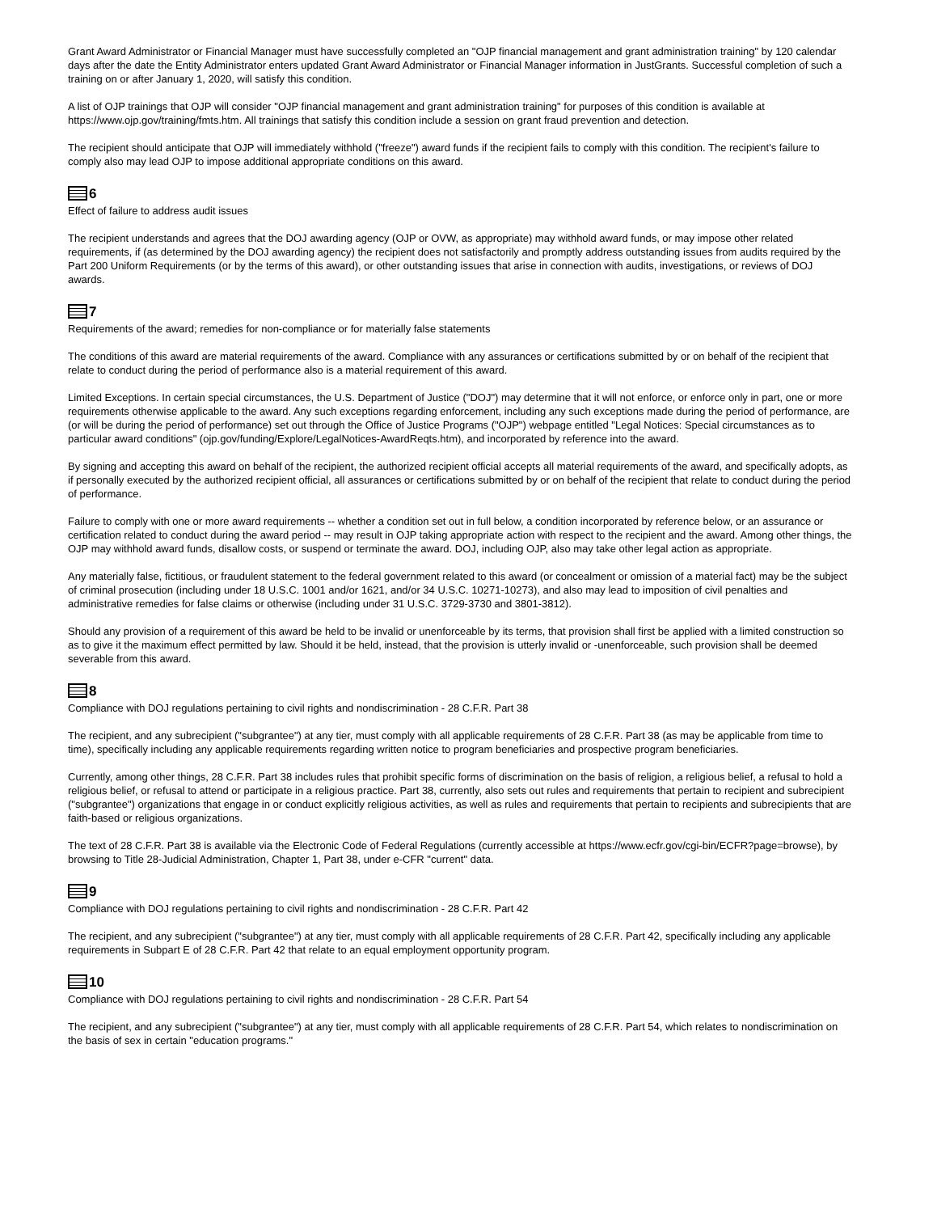Grant Award Administrator or Financial Manager must have successfully completed an "OJP financial management and grant administration training" by 120 calendar days after the date the Entity Administrator enters updated Grant Award Administrator or Financial Manager information in JustGrants. Successful completion of such a training on or after January 1, 2020, will satisfy this condition.
A list of OJP trainings that OJP will consider "OJP financial management and grant administration training" for purposes of this condition is available at https://www.ojp.gov/training/fmts.htm. All trainings that satisfy this condition include a session on grant fraud prevention and detection.
The recipient should anticipate that OJP will immediately withhold ("freeze") award funds if the recipient fails to comply with this condition. The recipient's failure to comply also may lead OJP to impose additional appropriate conditions on this award.
6
Effect of failure to address audit issues
The recipient understands and agrees that the DOJ awarding agency (OJP or OVW, as appropriate) may withhold award funds, or may impose other related requirements, if (as determined by the DOJ awarding agency) the recipient does not satisfactorily and promptly address outstanding issues from audits required by the Part 200 Uniform Requirements (or by the terms of this award), or other outstanding issues that arise in connection with audits, investigations, or reviews of DOJ awards.
7
Requirements of the award; remedies for non-compliance or for materially false statements
The conditions of this award are material requirements of the award. Compliance with any assurances or certifications submitted by or on behalf of the recipient that relate to conduct during the period of performance also is a material requirement of this award.
Limited Exceptions. In certain special circumstances, the U.S. Department of Justice ("DOJ") may determine that it will not enforce, or enforce only in part, one or more requirements otherwise applicable to the award. Any such exceptions regarding enforcement, including any such exceptions made during the period of performance, are (or will be during the period of performance) set out through the Office of Justice Programs ("OJP") webpage entitled "Legal Notices: Special circumstances as to particular award conditions" (ojp.gov/funding/Explore/LegalNotices-AwardReqts.htm), and incorporated by reference into the award.
By signing and accepting this award on behalf of the recipient, the authorized recipient official accepts all material requirements of the award, and specifically adopts, as if personally executed by the authorized recipient official, all assurances or certifications submitted by or on behalf of the recipient that relate to conduct during the period of performance.
Failure to comply with one or more award requirements -- whether a condition set out in full below, a condition incorporated by reference below, or an assurance or certification related to conduct during the award period -- may result in OJP taking appropriate action with respect to the recipient and the award. Among other things, the OJP may withhold award funds, disallow costs, or suspend or terminate the award. DOJ, including OJP, also may take other legal action as appropriate.
Any materially false, fictitious, or fraudulent statement to the federal government related to this award (or concealment or omission of a material fact) may be the subject of criminal prosecution (including under 18 U.S.C. 1001 and/or 1621, and/or 34 U.S.C. 10271-10273), and also may lead to imposition of civil penalties and administrative remedies for false claims or otherwise (including under 31 U.S.C. 3729-3730 and 3801-3812).
Should any provision of a requirement of this award be held to be invalid or unenforceable by its terms, that provision shall first be applied with a limited construction so as to give it the maximum effect permitted by law. Should it be held, instead, that the provision is utterly invalid or -unenforceable, such provision shall be deemed severable from this award.
8
Compliance with DOJ regulations pertaining to civil rights and nondiscrimination - 28 C.F.R. Part 38
The recipient, and any subrecipient ("subgrantee") at any tier, must comply with all applicable requirements of 28 C.F.R. Part 38 (as may be applicable from time to time), specifically including any applicable requirements regarding written notice to program beneficiaries and prospective program beneficiaries.
Currently, among other things, 28 C.F.R. Part 38 includes rules that prohibit specific forms of discrimination on the basis of religion, a religious belief, a refusal to hold a religious belief, or refusal to attend or participate in a religious practice. Part 38, currently, also sets out rules and requirements that pertain to recipient and subrecipient ("subgrantee") organizations that engage in or conduct explicitly religious activities, as well as rules and requirements that pertain to recipients and subrecipients that are faith-based or religious organizations.
The text of 28 C.F.R. Part 38 is available via the Electronic Code of Federal Regulations (currently accessible at https://www.ecfr.gov/cgi-bin/ECFR?page=browse), by browsing to Title 28-Judicial Administration, Chapter 1, Part 38, under e-CFR "current" data.
9
Compliance with DOJ regulations pertaining to civil rights and nondiscrimination - 28 C.F.R. Part 42
The recipient, and any subrecipient ("subgrantee") at any tier, must comply with all applicable requirements of 28 C.F.R. Part 42, specifically including any applicable requirements in Subpart E of 28 C.F.R. Part 42 that relate to an equal employment opportunity program.
10
Compliance with DOJ regulations pertaining to civil rights and nondiscrimination - 28 C.F.R. Part 54
The recipient, and any subrecipient ("subgrantee") at any tier, must comply with all applicable requirements of 28 C.F.R. Part 54, which relates to nondiscrimination on the basis of sex in certain "education programs."